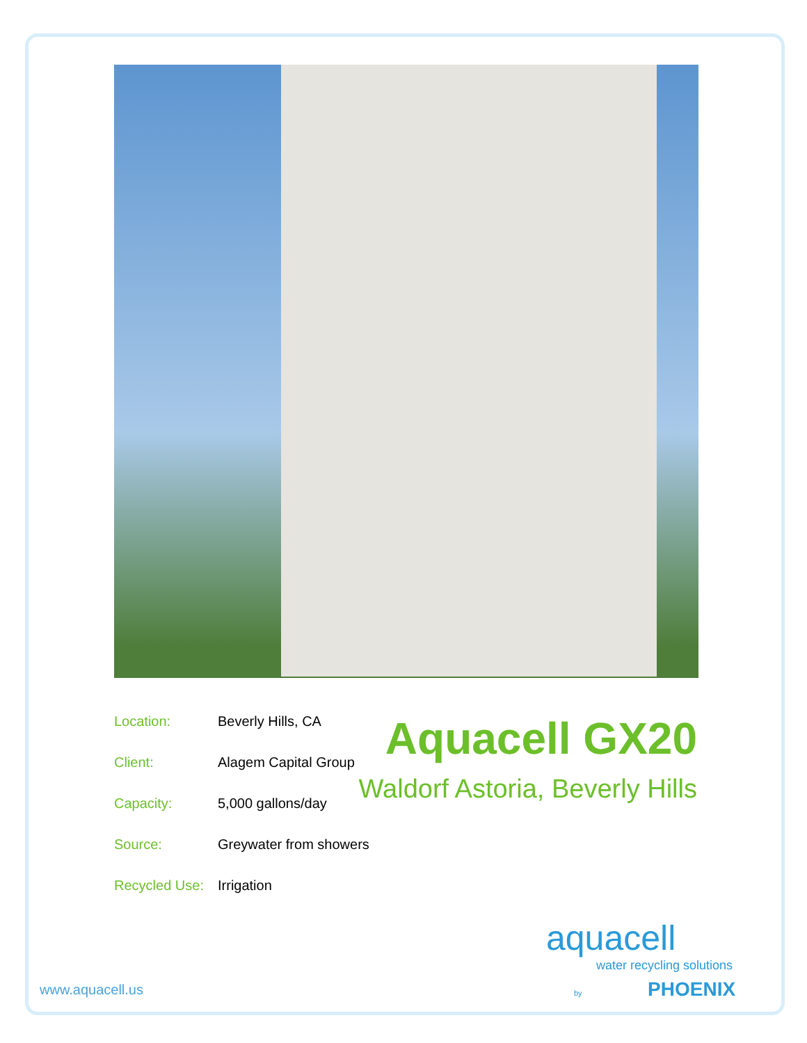| Location: | Beverly Hills, CA |
| Client: | Alagem Capital Group |
| Capacity: | 5,000 gallons/day |
| Source: | Greywater from showers |
| Recycled Use: | Irrigation |
Aquacell GX20
Waldorf Astoria, Beverly Hills
www.aquacell.us
aquacell
water recycling solutions
by PHOENIX